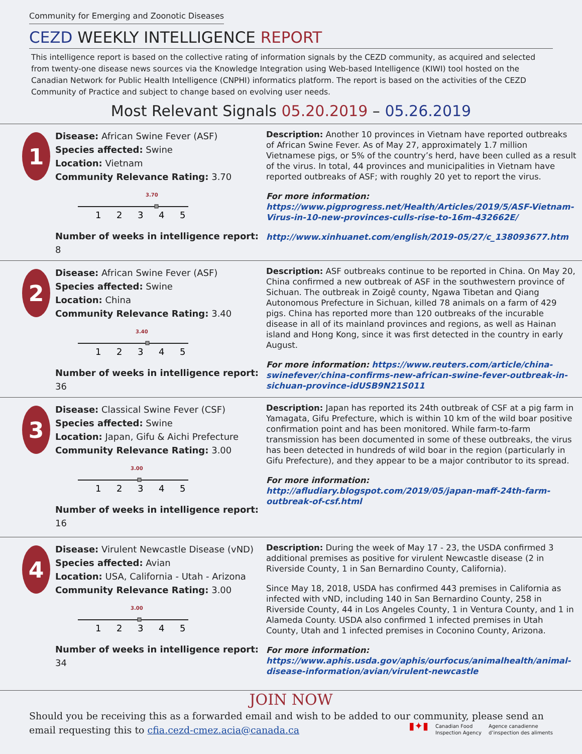Community for Emerging and Zoonotic Diseases
CEZD WEEKLY INTELLIGENCE REPORT
This intelligence report is based on the collective rating of information signals by the CEZD community, as acquired and selected from twenty-one disease news sources via the Knowledge Integration using Web-based Intelligence (KIWI) tool hosted on the Canadian Network for Public Health Intelligence (CNPHI) informatics platform. The report is based on the activities of the CEZD Community of Practice and subject to change based on evolving user needs.
Most Relevant Signals 05.20.2019 – 05.26.2019
1
Disease: African Swine Fever (ASF)
Species affected: Swine
Location: Vietnam
Community Relevance Rating: 3.70
3.70
1
2
3
4
5
Number of weeks in intelligence report: 8
Description: Another 10 provinces in Vietnam have reported outbreaks of African Swine Fever. As of May 27, approximately 1.7 million Vietnamese pigs, or 5% of the country’s herd, have been culled as a result of the virus. In total, 44 provinces and municipalities in Vietnam have reported outbreaks of ASF; with roughly 20 yet to report the virus.
For more information: https://www.pigprogress.net/Health/Articles/2019/5/ASF-Vietnam-Virus-in-10-new-provinces-culls-rise-to-16m-432662E/
http://www.xinhuanet.com/english/2019-05/27/c_138093677.htm
2
Disease: African Swine Fever (ASF)
Species affected: Swine
Location: China
Community Relevance Rating: 3.40
3.40
1
2
3
4
5
Number of weeks in intelligence report: 36
Description: ASF outbreaks continue to be reported in China. On May 20, China confirmed a new outbreak of ASF in the southwestern province of Sichuan. The outbreak in Zoigê county, Ngawa Tibetan and Qiang Autonomous Prefecture in Sichuan, killed 78 animals on a farm of 429 pigs. China has reported more than 120 outbreaks of the incurable disease in all of its mainland provinces and regions, as well as Hainan island and Hong Kong, since it was first detected in the country in early August.
For more information: https://www.reuters.com/article/china-swinefever/china-confirms-new-african-swine-fever-outbreak-in-sichuan-province-idUSB9N21S011
3
Disease: Classical Swine Fever (CSF)
Species affected: Swine
Location: Japan, Gifu & Aichi Prefecture
Community Relevance Rating: 3.00
3.00
1
2
3
4
5
Number of weeks in intelligence report: 16
Description: Japan has reported its 24th outbreak of CSF at a pig farm in Yamagata, Gifu Prefecture, which is within 10 km of the wild boar positive confirmation point and has been monitored. While farm-to-farm transmission has been documented in some of these outbreaks, the virus has been detected in hundreds of wild boar in the region (particularly in Gifu Prefecture), and they appear to be a major contributor to its spread.
For more information: http://afludiary.blogspot.com/2019/05/japan-maff-24th-farm-outbreak-of-csf.html
4
Disease: Virulent Newcastle Disease (vND)
Species affected: Avian
Location: USA, California - Utah - Arizona
Community Relevance Rating: 3.00
3.00
1
2
3
4
5
Number of weeks in intelligence report: 34
Description: During the week of May 17 - 23, the USDA confirmed 3 additional premises as positive for virulent Newcastle disease (2 in Riverside County, 1 in San Bernardino County, California).
Since May 18, 2018, USDA has confirmed 443 premises in California as infected with vND, including 140 in San Bernardino County, 258 in Riverside County, 44 in Los Angeles County, 1 in Ventura County, and 1 in Alameda County. USDA also confirmed 1 infected premises in Utah County, Utah and 1 infected premises in Coconino County, Arizona.
For more information: https://www.aphis.usda.gov/aphis/ourfocus/animalhealth/animal-disease-information/avian/virulent-newcastle
JOIN NOW
Should you be receiving this as a forwarded email and wish to be added to our community, please send an email requesting this to cfia.cezd-cmez.acia@canada.ca
▮✦▮ Canadian Food
Inspection Agency Agence canadienne
d’inspection des aliments